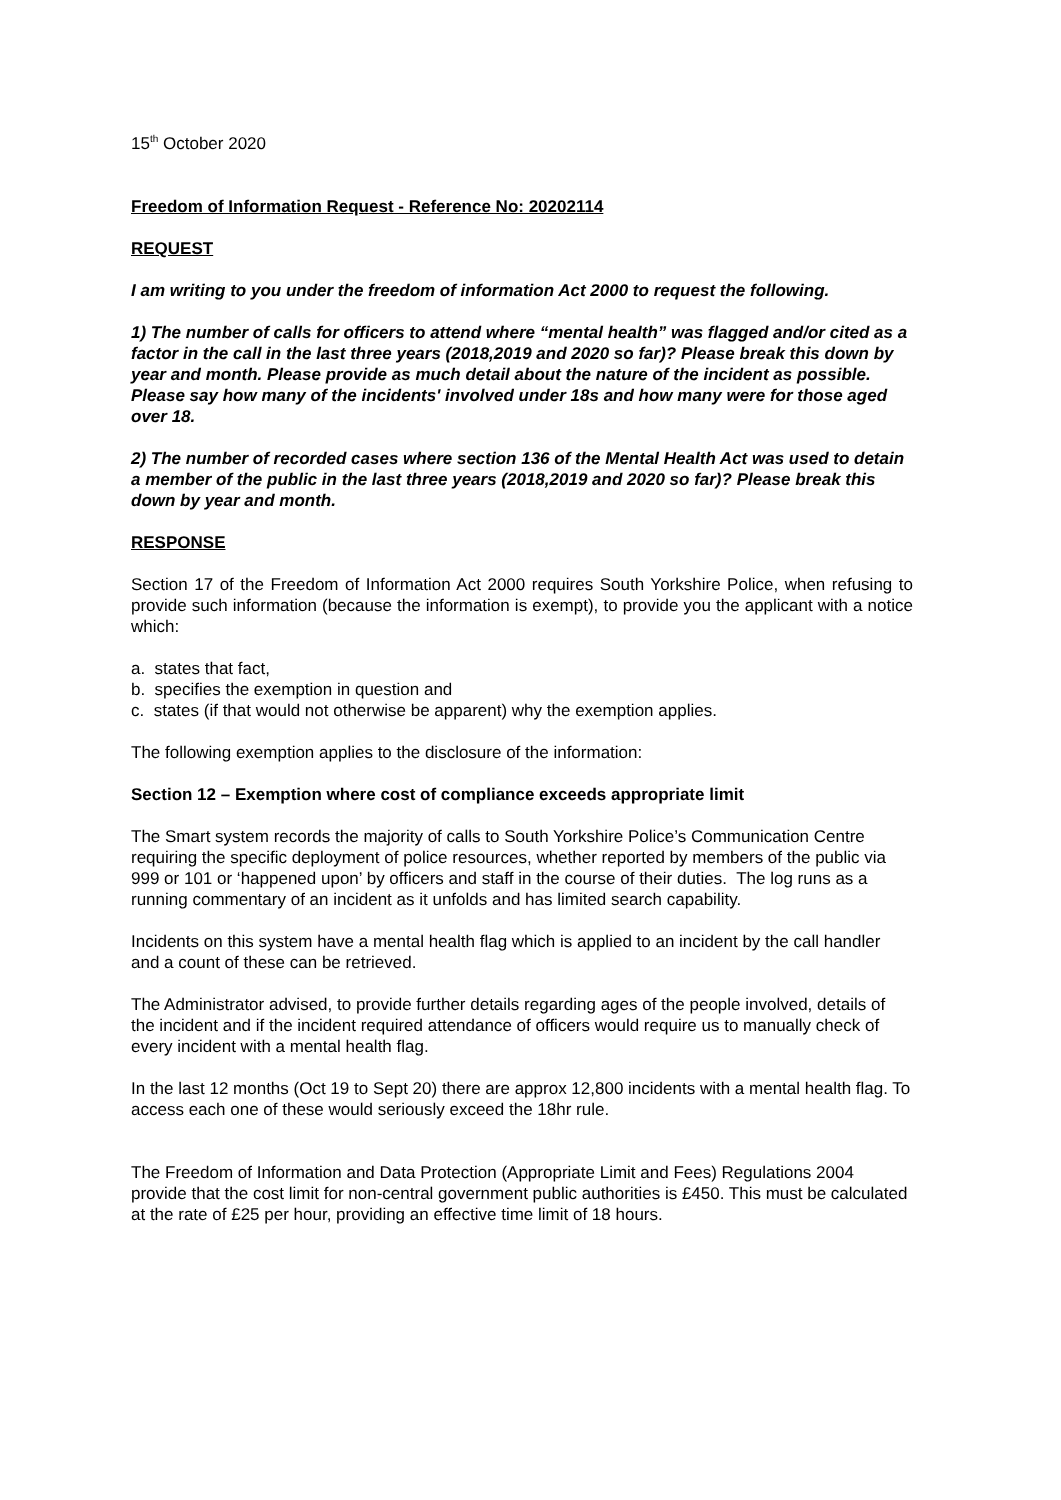15<sup>th</sup> October 2020
Freedom of Information Request - Reference No: 20202114
REQUEST
I am writing to you under the freedom of information Act 2000 to request the following.
1) The number of calls for officers to attend where “mental health” was flagged and/or cited as a factor in the call in the last three years (2018,2019 and 2020 so far)? Please break this down by year and month. Please provide as much detail about the nature of the incident as possible. Please say how many of the incidents' involved under 18s and how many were for those aged over 18.
2) The number of recorded cases where section 136 of the Mental Health Act was used to detain a member of the public in the last three years (2018,2019 and 2020 so far)? Please break this down by year and month.
RESPONSE
Section 17 of the Freedom of Information Act 2000 requires South Yorkshire Police, when refusing to provide such information (because the information is exempt), to provide you the applicant with a notice which:
a. states that fact,
b. specifies the exemption in question and
c. states (if that would not otherwise be apparent) why the exemption applies.
The following exemption applies to the disclosure of the information:
Section 12 – Exemption where cost of compliance exceeds appropriate limit
The Smart system records the majority of calls to South Yorkshire Police’s Communication Centre requiring the specific deployment of police resources, whether reported by members of the public via 999 or 101 or ‘happened upon’ by officers and staff in the course of their duties. The log runs as a running commentary of an incident as it unfolds and has limited search capability.
Incidents on this system have a mental health flag which is applied to an incident by the call handler and a count of these can be retrieved.
The Administrator advised, to provide further details regarding ages of the people involved, details of the incident and if the incident required attendance of officers would require us to manually check of every incident with a mental health flag.
In the last 12 months (Oct 19 to Sept 20) there are approx 12,800 incidents with a mental health flag. To access each one of these would seriously exceed the 18hr rule.
The Freedom of Information and Data Protection (Appropriate Limit and Fees) Regulations 2004 provide that the cost limit for non-central government public authorities is £450. This must be calculated at the rate of £25 per hour, providing an effective time limit of 18 hours.